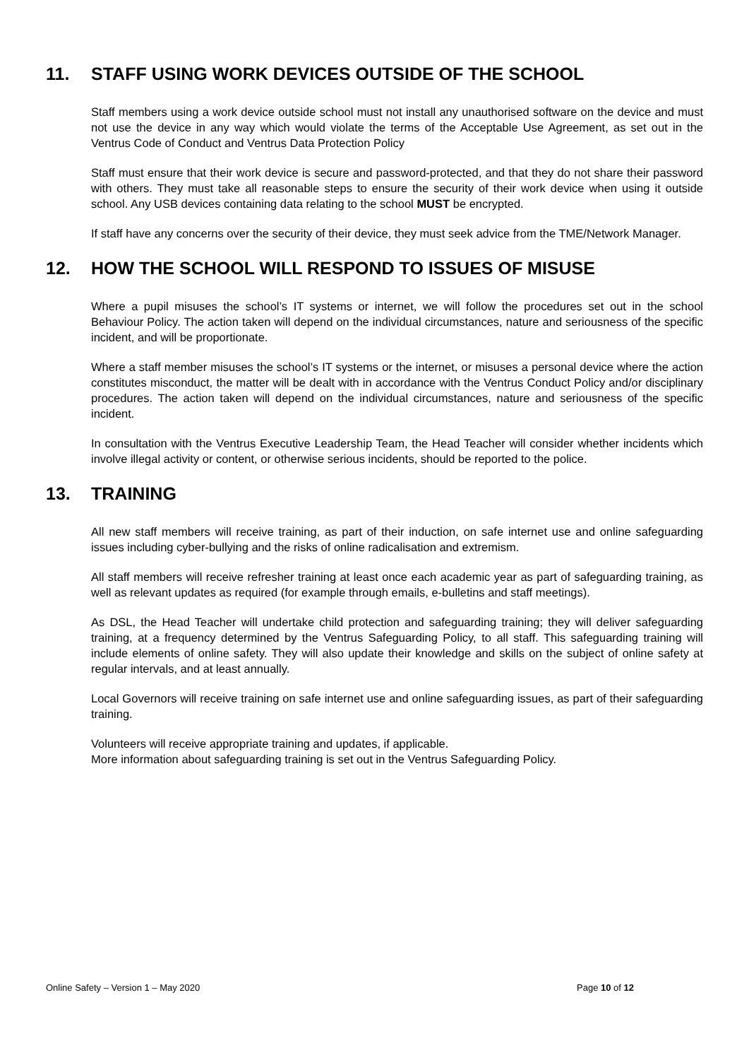11. STAFF USING WORK DEVICES OUTSIDE OF THE SCHOOL
Staff members using a work device outside school must not install any unauthorised software on the device and must not use the device in any way which would violate the terms of the Acceptable Use Agreement, as set out in the Ventrus Code of Conduct and Ventrus Data Protection Policy
Staff must ensure that their work device is secure and password-protected, and that they do not share their password with others. They must take all reasonable steps to ensure the security of their work device when using it outside school. Any USB devices containing data relating to the school MUST be encrypted.
If staff have any concerns over the security of their device, they must seek advice from the TME/Network Manager.
12. HOW THE SCHOOL WILL RESPOND TO ISSUES OF MISUSE
Where a pupil misuses the school’s IT systems or internet, we will follow the procedures set out in the school Behaviour Policy. The action taken will depend on the individual circumstances, nature and seriousness of the specific incident, and will be proportionate.
Where a staff member misuses the school’s IT systems or the internet, or misuses a personal device where the action constitutes misconduct, the matter will be dealt with in accordance with the Ventrus Conduct Policy and/or disciplinary procedures. The action taken will depend on the individual circumstances, nature and seriousness of the specific incident.
In consultation with the Ventrus Executive Leadership Team, the Head Teacher will consider whether incidents which involve illegal activity or content, or otherwise serious incidents, should be reported to the police.
13. TRAINING
All new staff members will receive training, as part of their induction, on safe internet use and online safeguarding issues including cyber-bullying and the risks of online radicalisation and extremism.
All staff members will receive refresher training at least once each academic year as part of safeguarding training, as well as relevant updates as required (for example through emails, e-bulletins and staff meetings).
As DSL, the Head Teacher will undertake child protection and safeguarding training; they will deliver safeguarding training, at a frequency determined by the Ventrus Safeguarding Policy, to all staff. This safeguarding training will include elements of online safety. They will also update their knowledge and skills on the subject of online safety at regular intervals, and at least annually.
Local Governors will receive training on safe internet use and online safeguarding issues, as part of their safeguarding training.
Volunteers will receive appropriate training and updates, if applicable.
More information about safeguarding training is set out in the Ventrus Safeguarding Policy.
Online Safety – Version 1 – May 2020 Page 10 of 12